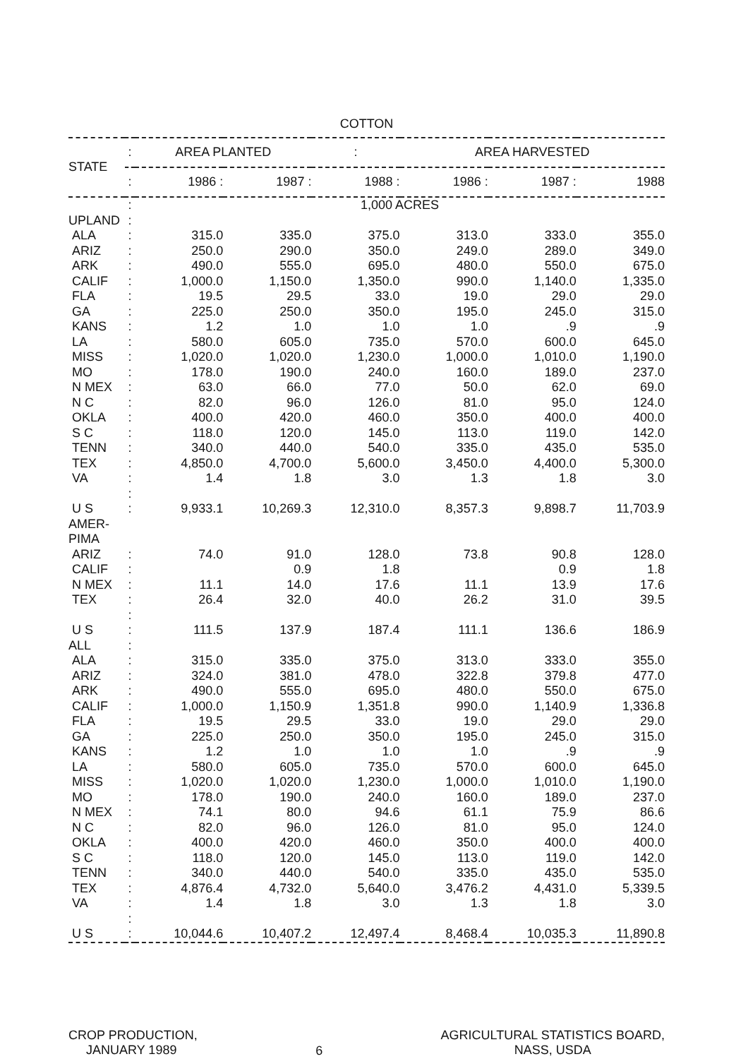COTTON
| STATE | : | AREA PLANTED | | : | AREA HARVESTED | | |
| --- | --- | --- | --- | --- | --- | --- | --- |
| | : | 1986 : | 1987 : | 1988 : | 1986 : | 1987 : | 1988 |
| | : | 1,000 ACRES | | | | | |
| UPLAND | : | | | | | | |
| ALA | : | 315.0 | 335.0 | 375.0 | 313.0 | 333.0 | 355.0 |
| ARIZ | : | 250.0 | 290.0 | 350.0 | 249.0 | 289.0 | 349.0 |
| ARK | : | 490.0 | 555.0 | 695.0 | 480.0 | 550.0 | 675.0 |
| CALIF | : | 1,000.0 | 1,150.0 | 1,350.0 | 990.0 | 1,140.0 | 1,335.0 |
| FLA | : | 19.5 | 29.5 | 33.0 | 19.0 | 29.0 | 29.0 |
| GA | : | 225.0 | 250.0 | 350.0 | 195.0 | 245.0 | 315.0 |
| KANS | : | 1.2 | 1.0 | 1.0 | 1.0 | .9 | .9 |
| LA | : | 580.0 | 605.0 | 735.0 | 570.0 | 600.0 | 645.0 |
| MISS | : | 1,020.0 | 1,020.0 | 1,230.0 | 1,000.0 | 1,010.0 | 1,190.0 |
| MO | : | 178.0 | 190.0 | 240.0 | 160.0 | 189.0 | 237.0 |
| N MEX | : | 63.0 | 66.0 | 77.0 | 50.0 | 62.0 | 69.0 |
| N C | : | 82.0 | 96.0 | 126.0 | 81.0 | 95.0 | 124.0 |
| OKLA | : | 400.0 | 420.0 | 460.0 | 350.0 | 400.0 | 400.0 |
| S C | : | 118.0 | 120.0 | 145.0 | 113.0 | 119.0 | 142.0 |
| TENN | : | 340.0 | 440.0 | 540.0 | 335.0 | 435.0 | 535.0 |
| TEX | : | 4,850.0 | 4,700.0 | 5,600.0 | 3,450.0 | 4,400.0 | 5,300.0 |
| VA | : | 1.4 | 1.8 | 3.0 | 1.3 | 1.8 | 3.0 |
| | : | | | | | | |
| U S | : | 9,933.1 | 10,269.3 | 12,310.0 | 8,357.3 | 9,898.7 | 11,703.9 |
| AMER-PIMA | | | | | | | |
| ARIZ | : | 74.0 | 91.0 | 128.0 | 73.8 | 90.8 | 128.0 |
| CALIF | : | | 0.9 | 1.8 | | 0.9 | 1.8 |
| N MEX | : | 11.1 | 14.0 | 17.6 | 11.1 | 13.9 | 17.6 |
| TEX | : | 26.4 | 32.0 | 40.0 | 26.2 | 31.0 | 39.5 |
| | : | | | | | | |
| U S | : | 111.5 | 137.9 | 187.4 | 111.1 | 136.6 | 186.9 |
| ALL | : | | | | | | |
| ALA | : | 315.0 | 335.0 | 375.0 | 313.0 | 333.0 | 355.0 |
| ARIZ | : | 324.0 | 381.0 | 478.0 | 322.8 | 379.8 | 477.0 |
| ARK | : | 490.0 | 555.0 | 695.0 | 480.0 | 550.0 | 675.0 |
| CALIF | : | 1,000.0 | 1,150.9 | 1,351.8 | 990.0 | 1,140.9 | 1,336.8 |
| FLA | : | 19.5 | 29.5 | 33.0 | 19.0 | 29.0 | 29.0 |
| GA | : | 225.0 | 250.0 | 350.0 | 195.0 | 245.0 | 315.0 |
| KANS | : | 1.2 | 1.0 | 1.0 | 1.0 | .9 | .9 |
| LA | : | 580.0 | 605.0 | 735.0 | 570.0 | 600.0 | 645.0 |
| MISS | : | 1,020.0 | 1,020.0 | 1,230.0 | 1,000.0 | 1,010.0 | 1,190.0 |
| MO | : | 178.0 | 190.0 | 240.0 | 160.0 | 189.0 | 237.0 |
| N MEX | : | 74.1 | 80.0 | 94.6 | 61.1 | 75.9 | 86.6 |
| N C | : | 82.0 | 96.0 | 126.0 | 81.0 | 95.0 | 124.0 |
| OKLA | : | 400.0 | 420.0 | 460.0 | 350.0 | 400.0 | 400.0 |
| S C | : | 118.0 | 120.0 | 145.0 | 113.0 | 119.0 | 142.0 |
| TENN | : | 340.0 | 440.0 | 540.0 | 335.0 | 435.0 | 535.0 |
| TEX | : | 4,876.4 | 4,732.0 | 5,640.0 | 3,476.2 | 4,431.0 | 5,339.5 |
| VA | : | 1.4 | 1.8 | 3.0 | 1.3 | 1.8 | 3.0 |
| | : | | | | | | |
| U S | : | 10,044.6 | 10,407.2 | 12,497.4 | 8,468.4 | 10,035.3 | 11,890.8 |
CROP PRODUCTION,
JANUARY 1989
6
AGRICULTURAL STATISTICS BOARD,
NASS, USDA